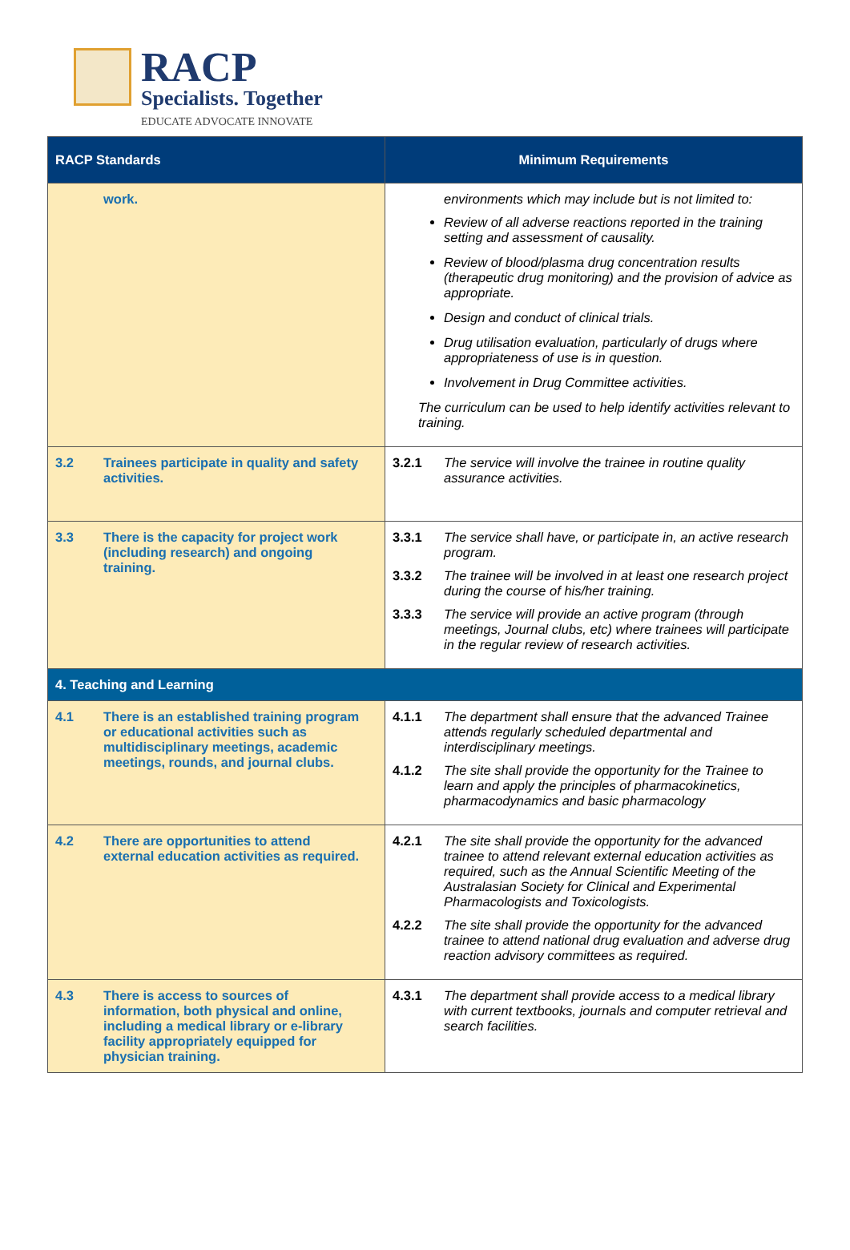RACP
Specialists. Together
EDUCATE ADVOCATE INNOVATE
| RACP Standards | Minimum Requirements |
| --- | --- |
| work. | environments which may include but is not limited to: Review of all adverse reactions reported in the training setting and assessment of causality. Review of blood/plasma drug concentration results (therapeutic drug monitoring) and the provision of advice as appropriate. Design and conduct of clinical trials. Drug utilisation evaluation, particularly of drugs where appropriateness of use is in question. Involvement in Drug Committee activities. The curriculum can be used to help identify activities relevant to training. |
| 3.2 Trainees participate in quality and safety activities. | 3.2.1 The service will involve the trainee in routine quality assurance activities. |
| 3.3 There is the capacity for project work (including research) and ongoing training. | 3.3.1 The service shall have, or participate in, an active research program. 3.3.2 The trainee will be involved in at least one research project during the course of his/her training. 3.3.3 The service will provide an active program (through meetings, Journal clubs, etc) where trainees will participate in the regular review of research activities. |
| 4. Teaching and Learning | |
| 4.1 There is an established training program or educational activities such as multidisciplinary meetings, academic meetings, rounds, and journal clubs. | 4.1.1 The department shall ensure that the advanced Trainee attends regularly scheduled departmental and interdisciplinary meetings. 4.1.2 The site shall provide the opportunity for the Trainee to learn and apply the principles of pharmacokinetics, pharmacodynamics and basic pharmacology |
| 4.2 There are opportunities to attend external education activities as required. | 4.2.1 The site shall provide the opportunity for the advanced trainee to attend relevant external education activities as required, such as the Annual Scientific Meeting of the Australasian Society for Clinical and Experimental Pharmacologists and Toxicologists. 4.2.2 The site shall provide the opportunity for the advanced trainee to attend national drug evaluation and adverse drug reaction advisory committees as required. |
| 4.3 There is access to sources of information, both physical and online, including a medical library or e-library facility appropriately equipped for physician training. | 4.3.1 The department shall provide access to a medical library with current textbooks, journals and computer retrieval and search facilities. |